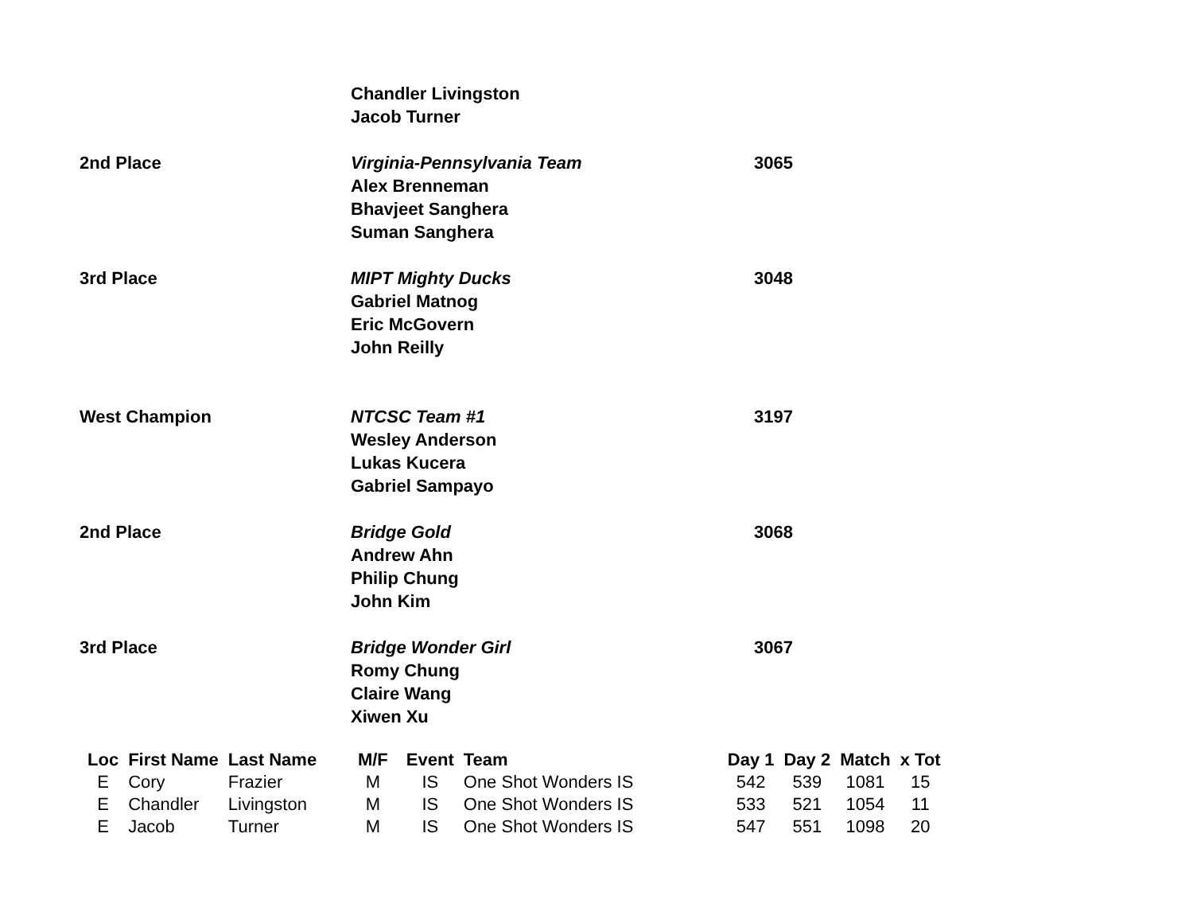Chandler Livingston
Jacob Turner
2nd Place Virginia-Pennsylvania Team
Alex Brenneman
Bhavjeet Sanghera
Suman Sanghera
3065
3rd Place MIPT Mighty Ducks
Gabriel Matnog
Eric McGovern
John Reilly
3048
West Champion NTCSC Team #1
Wesley Anderson
Lukas Kucera
Gabriel Sampayo
3197
2nd Place Bridge Gold
Andrew Ahn
Philip Chung
John Kim
3068
3rd Place Bridge Wonder Girl
Romy Chung
Claire Wang
Xiwen Xu
3067
| Loc | First Name | Last Name | M/F | Event | Team | Day 1 | Day 2 | Match | x Tot |
| --- | --- | --- | --- | --- | --- | --- | --- | --- | --- |
| E | Cory | Frazier | M | IS | One Shot Wonders IS | 542 | 539 | 1081 | 15 |
| E | Chandler | Livingston | M | IS | One Shot Wonders IS | 533 | 521 | 1054 | 11 |
| E | Jacob | Turner | M | IS | One Shot Wonders IS | 547 | 551 | 1098 | 20 |